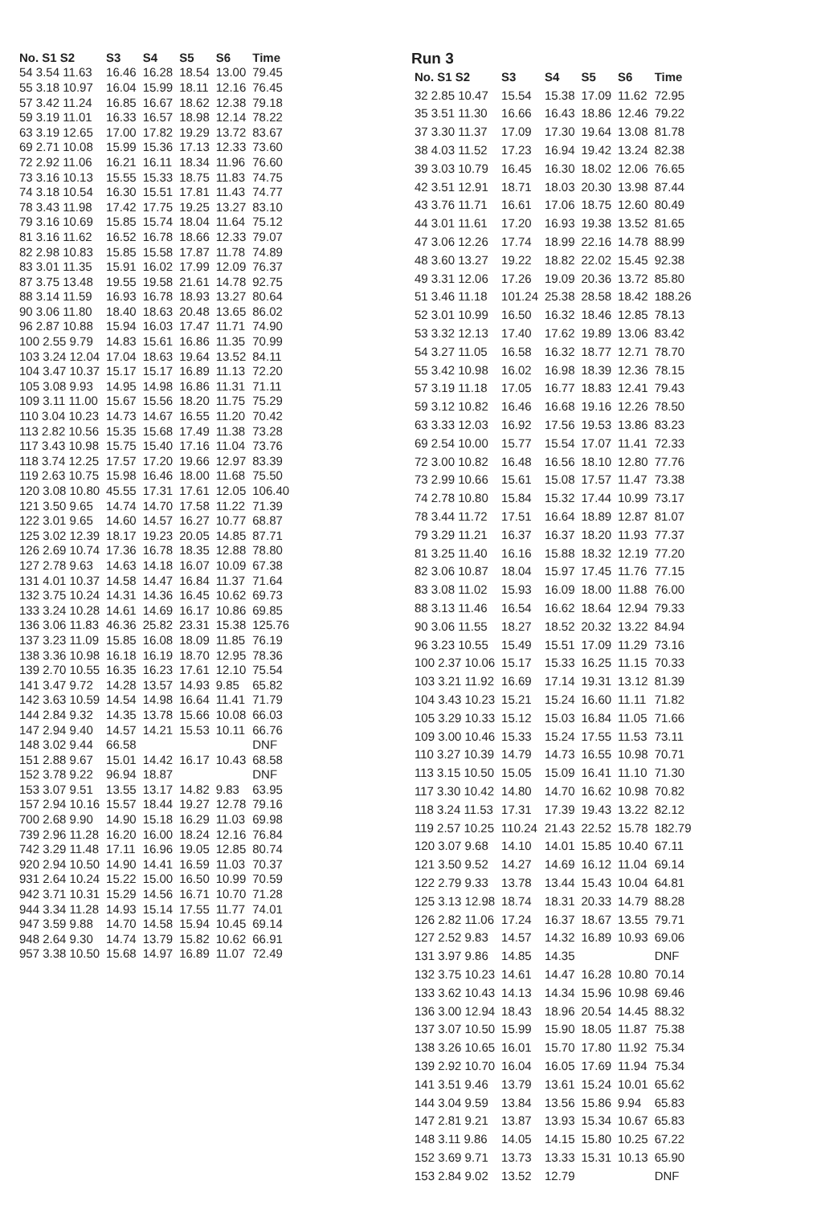| No. S1 S2 | S3 | S4 | S5 | S6 | Time |
| --- | --- | --- | --- | --- | --- |
| 54 3.54 11.63 | 16.46 | 16.28 | 18.54 | 13.00 | 79.45 |
| 55 3.18 10.97 | 16.04 | 15.99 | 18.11 | 12.16 | 76.45 |
| 57 3.42 11.24 | 16.85 | 16.67 | 18.62 | 12.38 | 79.18 |
| 59 3.19 11.01 | 16.33 | 16.57 | 18.98 | 12.14 | 78.22 |
| 63 3.19 12.65 | 17.00 | 17.82 | 19.29 | 13.72 | 83.67 |
| 69 2.71 10.08 | 15.99 | 15.36 | 17.13 | 12.33 | 73.60 |
| 72 2.92 11.06 | 16.21 | 16.11 | 18.34 | 11.96 | 76.60 |
| 73 3.16 10.13 | 15.55 | 15.33 | 18.75 | 11.83 | 74.75 |
| 74 3.18 10.54 | 16.30 | 15.51 | 17.81 | 11.43 | 74.77 |
| 78 3.43 11.98 | 17.42 | 17.75 | 19.25 | 13.27 | 83.10 |
| 79 3.16 10.69 | 15.85 | 15.74 | 18.04 | 11.64 | 75.12 |
| 81 3.16 11.62 | 16.52 | 16.78 | 18.66 | 12.33 | 79.07 |
| 82 2.98 10.83 | 15.85 | 15.58 | 17.87 | 11.78 | 74.89 |
| 83 3.01 11.35 | 15.91 | 16.02 | 17.99 | 12.09 | 76.37 |
| 87 3.75 13.48 | 19.55 | 19.58 | 21.61 | 14.78 | 92.75 |
| 88 3.14 11.59 | 16.93 | 16.78 | 18.93 | 13.27 | 80.64 |
| 90 3.06 11.80 | 18.40 | 18.63 | 20.48 | 13.65 | 86.02 |
| 96 2.87 10.88 | 15.94 | 16.03 | 17.47 | 11.71 | 74.90 |
| 100 2.55 9.79 | 14.83 | 15.61 | 16.86 | 11.35 | 70.99 |
| 103 3.24 12.04 | 17.04 | 18.63 | 19.64 | 13.52 | 84.11 |
| 104 3.47 10.37 | 15.17 | 15.17 | 16.89 | 11.13 | 72.20 |
| 105 3.08 9.93 | 14.95 | 14.98 | 16.86 | 11.31 | 71.11 |
| 109 3.11 11.00 | 15.67 | 15.56 | 18.20 | 11.75 | 75.29 |
| 110 3.04 10.23 | 14.73 | 14.67 | 16.55 | 11.20 | 70.42 |
| 113 2.82 10.56 | 15.35 | 15.68 | 17.49 | 11.38 | 73.28 |
| 117 3.43 10.98 | 15.75 | 15.40 | 17.16 | 11.04 | 73.76 |
| 118 3.74 12.25 | 17.57 | 17.20 | 19.66 | 12.97 | 83.39 |
| 119 2.63 10.75 | 15.98 | 16.46 | 18.00 | 11.68 | 75.50 |
| 120 3.08 10.80 | 45.55 | 17.31 | 17.61 | 12.05 | 106.40 |
| 121 3.50 9.65 | 14.74 | 14.70 | 17.58 | 11.22 | 71.39 |
| 122 3.01 9.65 | 14.60 | 14.57 | 16.27 | 10.77 | 68.87 |
| 125 3.02 12.39 | 18.17 | 19.23 | 20.05 | 14.85 | 87.71 |
| 126 2.69 10.74 | 17.36 | 16.78 | 18.35 | 12.88 | 78.80 |
| 127 2.78 9.63 | 14.63 | 14.18 | 16.07 | 10.09 | 67.38 |
| 131 4.01 10.37 | 14.58 | 14.47 | 16.84 | 11.37 | 71.64 |
| 132 3.75 10.24 | 14.31 | 14.36 | 16.45 | 10.62 | 69.73 |
| 133 3.24 10.28 | 14.61 | 14.69 | 16.17 | 10.86 | 69.85 |
| 136 3.06 11.83 | 46.36 | 25.82 | 23.31 | 15.38 | 125.76 |
| 137 3.23 11.09 | 15.85 | 16.08 | 18.09 | 11.85 | 76.19 |
| 138 3.36 10.98 | 16.18 | 16.19 | 18.70 | 12.95 | 78.36 |
| 139 2.70 10.55 | 16.35 | 16.23 | 17.61 | 12.10 | 75.54 |
| 141 3.47 9.72 | 14.28 | 13.57 | 14.93 | 9.85 | 65.82 |
| 142 3.63 10.59 | 14.54 | 14.98 | 16.64 | 11.41 | 71.79 |
| 144 2.84 9.32 | 14.35 | 13.78 | 15.66 | 10.08 | 66.03 |
| 147 2.94 9.40 | 14.57 | 14.21 | 15.53 | 10.11 | 66.76 |
| 148 3.02 9.44 | 66.58 | | | | DNF |
| 151 2.88 9.67 | 15.01 | 14.42 | 16.17 | 10.43 | 68.58 |
| 152 3.78 9.22 | 96.94 | 18.87 | | | DNF |
| 153 3.07 9.51 | 13.55 | 13.17 | 14.82 | 9.83 | 63.95 |
| 157 2.94 10.16 | 15.57 | 18.44 | 19.27 | 12.78 | 79.16 |
| 700 2.68 9.90 | 14.90 | 15.18 | 16.29 | 11.03 | 69.98 |
| 739 2.96 11.28 | 16.20 | 16.00 | 18.24 | 12.16 | 76.84 |
| 742 3.29 11.48 | 17.11 | 16.96 | 19.05 | 12.85 | 80.74 |
| 920 2.94 10.50 | 14.90 | 14.41 | 16.59 | 11.03 | 70.37 |
| 931 2.64 10.24 | 15.22 | 15.00 | 16.50 | 10.99 | 70.59 |
| 942 3.71 10.31 | 15.29 | 14.56 | 16.71 | 10.70 | 71.28 |
| 944 3.34 11.28 | 14.93 | 15.14 | 17.55 | 11.77 | 74.01 |
| 947 3.59 9.88 | 14.70 | 14.58 | 15.94 | 10.45 | 69.14 |
| 948 2.64 9.30 | 14.74 | 13.79 | 15.82 | 10.62 | 66.91 |
| 957 3.38 10.50 | 15.68 | 14.97 | 16.89 | 11.07 | 72.49 |
Run 3
| No. S1 S2 | S3 | S4 | S5 | S6 | Time |
| --- | --- | --- | --- | --- | --- |
| 32 2.85 10.47 | 15.54 | 15.38 | 17.09 | 11.62 | 72.95 |
| 35 3.51 11.30 | 16.66 | 16.43 | 18.86 | 12.46 | 79.22 |
| 37 3.30 11.37 | 17.09 | 17.30 | 19.64 | 13.08 | 81.78 |
| 38 4.03 11.52 | 17.23 | 16.94 | 19.42 | 13.24 | 82.38 |
| 39 3.03 10.79 | 16.45 | 16.30 | 18.02 | 12.06 | 76.65 |
| 42 3.51 12.91 | 18.71 | 18.03 | 20.30 | 13.98 | 87.44 |
| 43 3.76 11.71 | 16.61 | 17.06 | 18.75 | 12.60 | 80.49 |
| 44 3.01 11.61 | 17.20 | 16.93 | 19.38 | 13.52 | 81.65 |
| 47 3.06 12.26 | 17.74 | 18.99 | 22.16 | 14.78 | 88.99 |
| 48 3.60 13.27 | 19.22 | 18.82 | 22.02 | 15.45 | 92.38 |
| 49 3.31 12.06 | 17.26 | 19.09 | 20.36 | 13.72 | 85.80 |
| 51 3.46 11.18 | 101.24 | 25.38 | 28.58 | 18.42 | 188.26 |
| 52 3.01 10.99 | 16.50 | 16.32 | 18.46 | 12.85 | 78.13 |
| 53 3.32 12.13 | 17.40 | 17.62 | 19.89 | 13.06 | 83.42 |
| 54 3.27 11.05 | 16.58 | 16.32 | 18.77 | 12.71 | 78.70 |
| 55 3.42 10.98 | 16.02 | 16.98 | 18.39 | 12.36 | 78.15 |
| 57 3.19 11.18 | 17.05 | 16.77 | 18.83 | 12.41 | 79.43 |
| 59 3.12 10.82 | 16.46 | 16.68 | 19.16 | 12.26 | 78.50 |
| 63 3.33 12.03 | 16.92 | 17.56 | 19.53 | 13.86 | 83.23 |
| 69 2.54 10.00 | 15.77 | 15.54 | 17.07 | 11.41 | 72.33 |
| 72 3.00 10.82 | 16.48 | 16.56 | 18.10 | 12.80 | 77.76 |
| 73 2.99 10.66 | 15.61 | 15.08 | 17.57 | 11.47 | 73.38 |
| 74 2.78 10.80 | 15.84 | 15.32 | 17.44 | 10.99 | 73.17 |
| 78 3.44 11.72 | 17.51 | 16.64 | 18.89 | 12.87 | 81.07 |
| 79 3.29 11.21 | 16.37 | 16.37 | 18.20 | 11.93 | 77.37 |
| 81 3.25 11.40 | 16.16 | 15.88 | 18.32 | 12.19 | 77.20 |
| 82 3.06 10.87 | 18.04 | 15.97 | 17.45 | 11.76 | 77.15 |
| 83 3.08 11.02 | 15.93 | 16.09 | 18.00 | 11.88 | 76.00 |
| 88 3.13 11.46 | 16.54 | 16.62 | 18.64 | 12.94 | 79.33 |
| 90 3.06 11.55 | 18.27 | 18.52 | 20.32 | 13.22 | 84.94 |
| 96 3.23 10.55 | 15.49 | 15.51 | 17.09 | 11.29 | 73.16 |
| 100 2.37 10.06 | 15.17 | 15.33 | 16.25 | 11.15 | 70.33 |
| 103 3.21 11.92 | 16.69 | 17.14 | 19.31 | 13.12 | 81.39 |
| 104 3.43 10.23 | 15.21 | 15.24 | 16.60 | 11.11 | 71.82 |
| 105 3.29 10.33 | 15.12 | 15.03 | 16.84 | 11.05 | 71.66 |
| 109 3.00 10.46 | 15.33 | 15.24 | 17.55 | 11.53 | 73.11 |
| 110 3.27 10.39 | 14.79 | 14.73 | 16.55 | 10.98 | 70.71 |
| 113 3.15 10.50 | 15.05 | 15.09 | 16.41 | 11.10 | 71.30 |
| 117 3.30 10.42 | 14.80 | 14.70 | 16.62 | 10.98 | 70.82 |
| 118 3.24 11.53 | 17.31 | 17.39 | 19.43 | 13.22 | 82.12 |
| 119 2.57 10.25 | 110.24 | 21.43 | 22.52 | 15.78 | 182.79 |
| 120 3.07 9.68 | 14.10 | 14.01 | 15.85 | 10.40 | 67.11 |
| 121 3.50 9.52 | 14.27 | 14.69 | 16.12 | 11.04 | 69.14 |
| 122 2.79 9.33 | 13.78 | 13.44 | 15.43 | 10.04 | 64.81 |
| 125 3.13 12.98 | 18.74 | 18.31 | 20.33 | 14.79 | 88.28 |
| 126 2.82 11.06 | 17.24 | 16.37 | 18.67 | 13.55 | 79.71 |
| 127 2.52 9.83 | 14.57 | 14.32 | 16.89 | 10.93 | 69.06 |
| 131 3.97 9.86 | 14.85 | 14.35 | | | DNF |
| 132 3.75 10.23 | 14.61 | 14.47 | 16.28 | 10.80 | 70.14 |
| 133 3.62 10.43 | 14.13 | 14.34 | 15.96 | 10.98 | 69.46 |
| 136 3.00 12.94 | 18.43 | 18.96 | 20.54 | 14.45 | 88.32 |
| 137 3.07 10.50 | 15.99 | 15.90 | 18.05 | 11.87 | 75.38 |
| 138 3.26 10.65 | 16.01 | 15.70 | 17.80 | 11.92 | 75.34 |
| 139 2.92 10.70 | 16.04 | 16.05 | 17.69 | 11.94 | 75.34 |
| 141 3.51 9.46 | 13.79 | 13.61 | 15.24 | 10.01 | 65.62 |
| 144 3.04 9.59 | 13.84 | 13.56 | 15.86 | 9.94 | 65.83 |
| 147 2.81 9.21 | 13.87 | 13.93 | 15.34 | 10.67 | 65.83 |
| 148 3.11 9.86 | 14.05 | 14.15 | 15.80 | 10.25 | 67.22 |
| 152 3.69 9.71 | 13.73 | 13.33 | 15.31 | 10.13 | 65.90 |
| 153 2.84 9.02 | 13.52 | 12.79 | | | DNF |